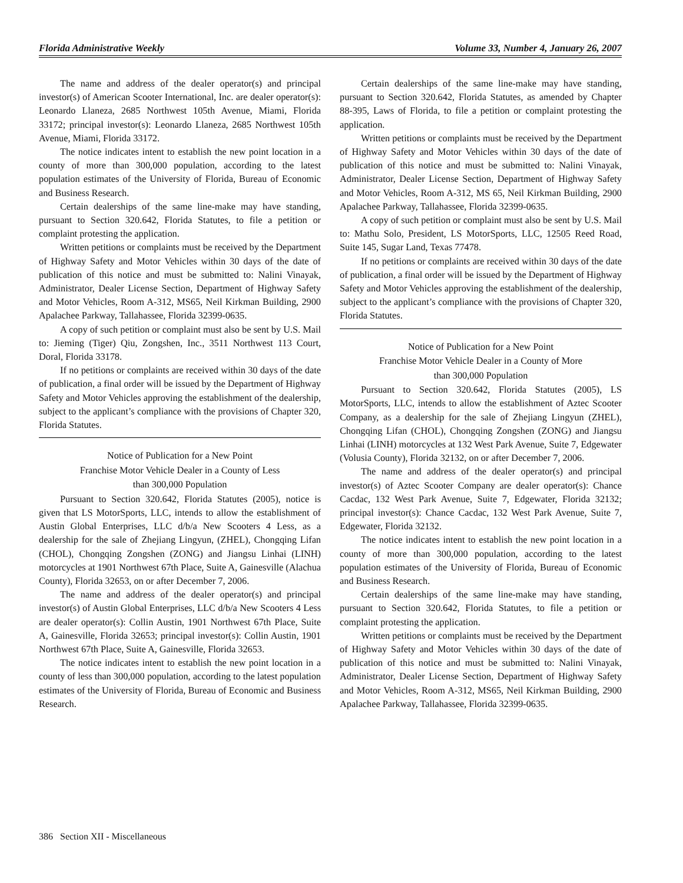Florida Administrative Weekly Volume 33, Number 4, January 26, 2007
The name and address of the dealer operator(s) and principal investor(s) of American Scooter International, Inc. are dealer operator(s): Leonardo Llaneza, 2685 Northwest 105th Avenue, Miami, Florida 33172; principal investor(s): Leonardo Llaneza, 2685 Northwest 105th Avenue, Miami, Florida 33172.
The notice indicates intent to establish the new point location in a county of more than 300,000 population, according to the latest population estimates of the University of Florida, Bureau of Economic and Business Research.
Certain dealerships of the same line-make may have standing, pursuant to Section 320.642, Florida Statutes, to file a petition or complaint protesting the application.
Written petitions or complaints must be received by the Department of Highway Safety and Motor Vehicles within 30 days of the date of publication of this notice and must be submitted to: Nalini Vinayak, Administrator, Dealer License Section, Department of Highway Safety and Motor Vehicles, Room A-312, MS65, Neil Kirkman Building, 2900 Apalachee Parkway, Tallahassee, Florida 32399-0635.
A copy of such petition or complaint must also be sent by U.S. Mail to: Jieming (Tiger) Qiu, Zongshen, Inc., 3511 Northwest 113 Court, Doral, Florida 33178.
If no petitions or complaints are received within 30 days of the date of publication, a final order will be issued by the Department of Highway Safety and Motor Vehicles approving the establishment of the dealership, subject to the applicant’s compliance with the provisions of Chapter 320, Florida Statutes.
Notice of Publication for a New Point
Franchise Motor Vehicle Dealer in a County of Less
than 300,000 Population
Pursuant to Section 320.642, Florida Statutes (2005), notice is given that LS MotorSports, LLC, intends to allow the establishment of Austin Global Enterprises, LLC d/b/a New Scooters 4 Less, as a dealership for the sale of Zhejiang Lingyun, (ZHEL), Chongqing Lifan (CHOL), Chongqing Zongshen (ZONG) and Jiangsu Linhai (LINH) motorcycles at 1901 Northwest 67th Place, Suite A, Gainesville (Alachua County), Florida 32653, on or after December 7, 2006.
The name and address of the dealer operator(s) and principal investor(s) of Austin Global Enterprises, LLC d/b/a New Scooters 4 Less are dealer operator(s): Collin Austin, 1901 Northwest 67th Place, Suite A, Gainesville, Florida 32653; principal investor(s): Collin Austin, 1901 Northwest 67th Place, Suite A, Gainesville, Florida 32653.
The notice indicates intent to establish the new point location in a county of less than 300,000 population, according to the latest population estimates of the University of Florida, Bureau of Economic and Business Research.
Certain dealerships of the same line-make may have standing, pursuant to Section 320.642, Florida Statutes, as amended by Chapter 88-395, Laws of Florida, to file a petition or complaint protesting the application.
Written petitions or complaints must be received by the Department of Highway Safety and Motor Vehicles within 30 days of the date of publication of this notice and must be submitted to: Nalini Vinayak, Administrator, Dealer License Section, Department of Highway Safety and Motor Vehicles, Room A-312, MS 65, Neil Kirkman Building, 2900 Apalachee Parkway, Tallahassee, Florida 32399-0635.
A copy of such petition or complaint must also be sent by U.S. Mail to: Mathu Solo, President, LS MotorSports, LLC, 12505 Reed Road, Suite 145, Sugar Land, Texas 77478.
If no petitions or complaints are received within 30 days of the date of publication, a final order will be issued by the Department of Highway Safety and Motor Vehicles approving the establishment of the dealership, subject to the applicant’s compliance with the provisions of Chapter 320, Florida Statutes.
Notice of Publication for a New Point
Franchise Motor Vehicle Dealer in a County of More
than 300,000 Population
Pursuant to Section 320.642, Florida Statutes (2005), LS MotorSports, LLC, intends to allow the establishment of Aztec Scooter Company, as a dealership for the sale of Zhejiang Lingyun (ZHEL), Chongqing Lifan (CHOL), Chongqing Zongshen (ZONG) and Jiangsu Linhai (LINH) motorcycles at 132 West Park Avenue, Suite 7, Edgewater (Volusia County), Florida 32132, on or after December 7, 2006.
The name and address of the dealer operator(s) and principal investor(s) of Aztec Scooter Company are dealer operator(s): Chance Cacdac, 132 West Park Avenue, Suite 7, Edgewater, Florida 32132; principal investor(s): Chance Cacdac, 132 West Park Avenue, Suite 7, Edgewater, Florida 32132.
The notice indicates intent to establish the new point location in a county of more than 300,000 population, according to the latest population estimates of the University of Florida, Bureau of Economic and Business Research.
Certain dealerships of the same line-make may have standing, pursuant to Section 320.642, Florida Statutes, to file a petition or complaint protesting the application.
Written petitions or complaints must be received by the Department of Highway Safety and Motor Vehicles within 30 days of the date of publication of this notice and must be submitted to: Nalini Vinayak, Administrator, Dealer License Section, Department of Highway Safety and Motor Vehicles, Room A-312, MS65, Neil Kirkman Building, 2900 Apalachee Parkway, Tallahassee, Florida 32399-0635.
386 Section XII - Miscellaneous